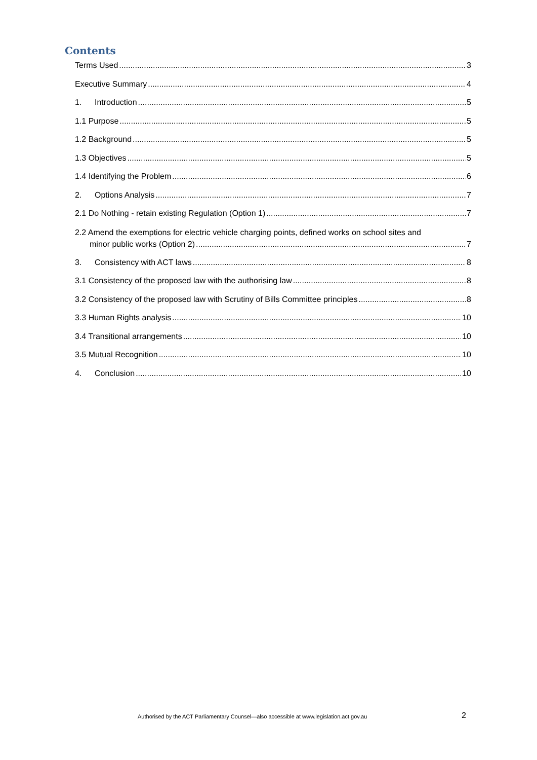Contents
Terms Used 3
Executive Summary 4
1. Introduction 5
1.1 Purpose 5
1.2 Background 5
1.3 Objectives 5
1.4 Identifying the Problem 6
2. Options Analysis 7
2.1 Do Nothing - retain existing Regulation (Option 1) 7
2.2 Amend the exemptions for electric vehicle charging points, defined works on school sites and
minor public works (Option 2) 7
3. Consistency with ACT laws 8
3.1 Consistency of the proposed law with the authorising law 8
3.2 Consistency of the proposed law with Scrutiny of Bills Committee principles 8
3.3 Human Rights analysis 10
3.4 Transitional arrangements 10
3.5 Mutual Recognition 10
4. Conclusion 10
Authorised by the ACT Parliamentary Counsel—also accessible at www.legislation.act.gov.au
2